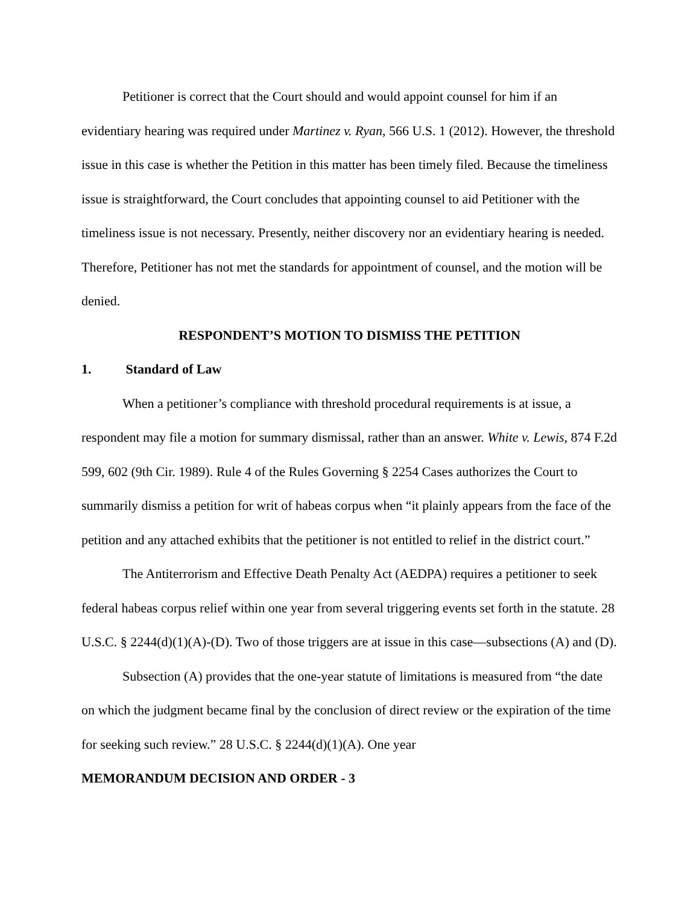Petitioner is correct that the Court should and would appoint counsel for him if an evidentiary hearing was required under Martinez v. Ryan, 566 U.S. 1 (2012). However, the threshold issue in this case is whether the Petition in this matter has been timely filed. Because the timeliness issue is straightforward, the Court concludes that appointing counsel to aid Petitioner with the timeliness issue is not necessary. Presently, neither discovery nor an evidentiary hearing is needed. Therefore, Petitioner has not met the standards for appointment of counsel, and the motion will be denied.
RESPONDENT’S MOTION TO DISMISS THE PETITION
1. Standard of Law
When a petitioner’s compliance with threshold procedural requirements is at issue, a respondent may file a motion for summary dismissal, rather than an answer. White v. Lewis, 874 F.2d 599, 602 (9th Cir. 1989). Rule 4 of the Rules Governing § 2254 Cases authorizes the Court to summarily dismiss a petition for writ of habeas corpus when “it plainly appears from the face of the petition and any attached exhibits that the petitioner is not entitled to relief in the district court.”
The Antiterrorism and Effective Death Penalty Act (AEDPA) requires a petitioner to seek federal habeas corpus relief within one year from several triggering events set forth in the statute. 28 U.S.C. § 2244(d)(1)(A)-(D). Two of those triggers are at issue in this case—subsections (A) and (D).
Subsection (A) provides that the one-year statute of limitations is measured from “the date on which the judgment became final by the conclusion of direct review or the expiration of the time for seeking such review.” 28 U.S.C. § 2244(d)(1)(A). One year
MEMORANDUM DECISION AND ORDER - 3